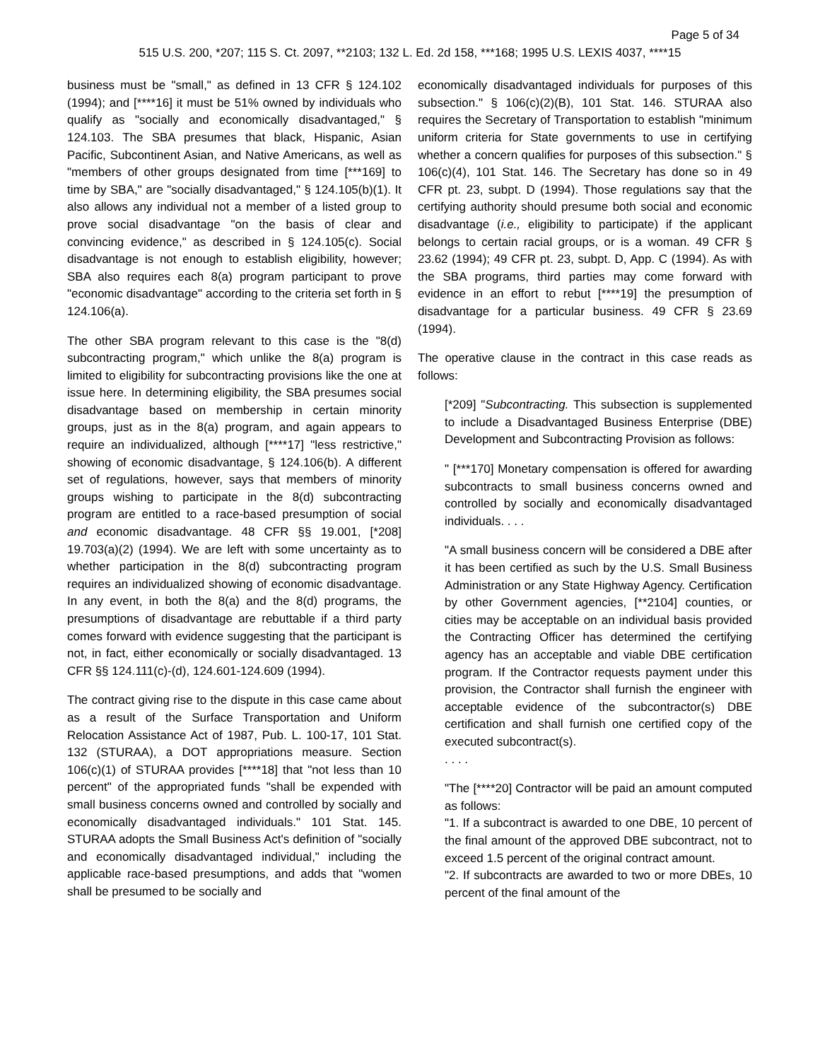Page 5 of 34
515 U.S. 200, *207; 115 S. Ct. 2097, **2103; 132 L. Ed. 2d 158, ***168; 1995 U.S. LEXIS 4037, ****15
business must be "small," as defined in 13 CFR § 124.102 (1994); and [****16] it must be 51% owned by individuals who qualify as "socially and economically disadvantaged," § 124.103. The SBA presumes that black, Hispanic, Asian Pacific, Subcontinent Asian, and Native Americans, as well as "members of other groups designated from time [***169] to time by SBA," are "socially disadvantaged," § 124.105(b)(1). It also allows any individual not a member of a listed group to prove social disadvantage "on the basis of clear and convincing evidence," as described in § 124.105(c). Social disadvantage is not enough to establish eligibility, however; SBA also requires each 8(a) program participant to prove "economic disadvantage" according to the criteria set forth in § 124.106(a).
The other SBA program relevant to this case is the "8(d) subcontracting program," which unlike the 8(a) program is limited to eligibility for subcontracting provisions like the one at issue here. In determining eligibility, the SBA presumes social disadvantage based on membership in certain minority groups, just as in the 8(a) program, and again appears to require an individualized, although [****17] "less restrictive," showing of economic disadvantage, § 124.106(b). A different set of regulations, however, says that members of minority groups wishing to participate in the 8(d) subcontracting program are entitled to a race-based presumption of social and economic disadvantage. 48 CFR §§ 19.001, [*208] 19.703(a)(2) (1994). We are left with some uncertainty as to whether participation in the 8(d) subcontracting program requires an individualized showing of economic disadvantage. In any event, in both the 8(a) and the 8(d) programs, the presumptions of disadvantage are rebuttable if a third party comes forward with evidence suggesting that the participant is not, in fact, either economically or socially disadvantaged. 13 CFR §§ 124.111(c)-(d), 124.601-124.609 (1994).
The contract giving rise to the dispute in this case came about as a result of the Surface Transportation and Uniform Relocation Assistance Act of 1987, Pub. L. 100-17, 101 Stat. 132 (STURAA), a DOT appropriations measure. Section 106(c)(1) of STURAA provides [****18] that "not less than 10 percent" of the appropriated funds "shall be expended with small business concerns owned and controlled by socially and economically disadvantaged individuals." 101 Stat. 145. STURAA adopts the Small Business Act's definition of "socially and economically disadvantaged individual," including the applicable race-based presumptions, and adds that "women shall be presumed to be socially and
economically disadvantaged individuals for purposes of this subsection." § 106(c)(2)(B), 101 Stat. 146. STURAA also requires the Secretary of Transportation to establish "minimum uniform criteria for State governments to use in certifying whether a concern qualifies for purposes of this subsection." § 106(c)(4), 101 Stat. 146. The Secretary has done so in 49 CFR pt. 23, subpt. D (1994). Those regulations say that the certifying authority should presume both social and economic disadvantage (i.e., eligibility to participate) if the applicant belongs to certain racial groups, or is a woman. 49 CFR § 23.62 (1994); 49 CFR pt. 23, subpt. D, App. C (1994). As with the SBA programs, third parties may come forward with evidence in an effort to rebut [****19] the presumption of disadvantage for a particular business. 49 CFR § 23.69 (1994).
The operative clause in the contract in this case reads as follows:
[*209] "Subcontracting. This subsection is supplemented to include a Disadvantaged Business Enterprise (DBE) Development and Subcontracting Provision as follows:
" [***170] Monetary compensation is offered for awarding subcontracts to small business concerns owned and controlled by socially and economically disadvantaged individuals. . . .
"A small business concern will be considered a DBE after it has been certified as such by the U.S. Small Business Administration or any State Highway Agency. Certification by other Government agencies, [**2104] counties, or cities may be acceptable on an individual basis provided the Contracting Officer has determined the certifying agency has an acceptable and viable DBE certification program. If the Contractor requests payment under this provision, the Contractor shall furnish the engineer with acceptable evidence of the subcontractor(s) DBE certification and shall furnish one certified copy of the executed subcontract(s).
. . . .
"The [****20] Contractor will be paid an amount computed as follows:
"1. If a subcontract is awarded to one DBE, 10 percent of the final amount of the approved DBE subcontract, not to exceed 1.5 percent of the original contract amount.
"2. If subcontracts are awarded to two or more DBEs, 10 percent of the final amount of the